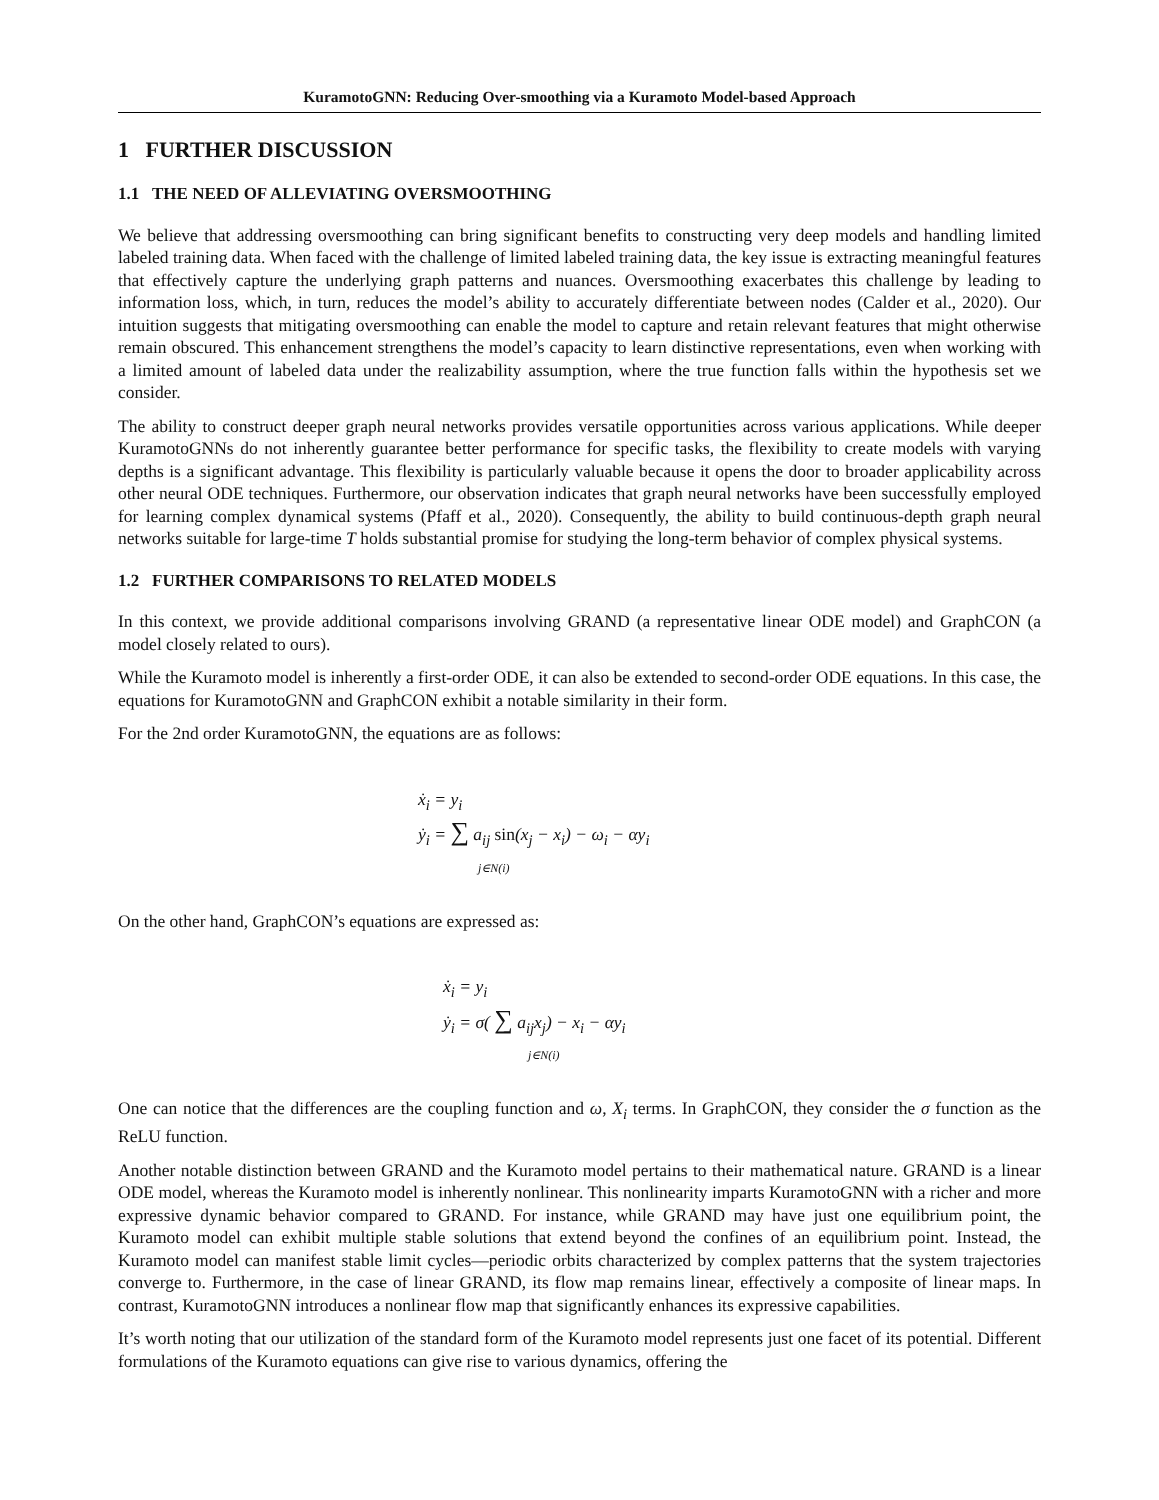KuramotoGNN: Reducing Over-smoothing via a Kuramoto Model-based Approach
1 FURTHER DISCUSSION
1.1 THE NEED OF ALLEVIATING OVERSMOOTHING
We believe that addressing oversmoothing can bring significant benefits to constructing very deep models and handling limited labeled training data. When faced with the challenge of limited labeled training data, the key issue is extracting meaningful features that effectively capture the underlying graph patterns and nuances. Oversmoothing exacerbates this challenge by leading to information loss, which, in turn, reduces the model’s ability to accurately differentiate between nodes (Calder et al., 2020). Our intuition suggests that mitigating oversmoothing can enable the model to capture and retain relevant features that might otherwise remain obscured. This enhancement strengthens the model’s capacity to learn distinctive representations, even when working with a limited amount of labeled data under the realizability assumption, where the true function falls within the hypothesis set we consider.
The ability to construct deeper graph neural networks provides versatile opportunities across various applications. While deeper KuramotoGNNs do not inherently guarantee better performance for specific tasks, the flexibility to create models with varying depths is a significant advantage. This flexibility is particularly valuable because it opens the door to broader applicability across other neural ODE techniques. Furthermore, our observation indicates that graph neural networks have been successfully employed for learning complex dynamical systems (Pfaff et al., 2020). Consequently, the ability to build continuous-depth graph neural networks suitable for large-time T holds substantial promise for studying the long-term behavior of complex physical systems.
1.2 FURTHER COMPARISONS TO RELATED MODELS
In this context, we provide additional comparisons involving GRAND (a representative linear ODE model) and GraphCON (a model closely related to ours).
While the Kuramoto model is inherently a first-order ODE, it can also be extended to second-order ODE equations. In this case, the equations for KuramotoGNN and GraphCON exhibit a notable similarity in their form.
For the 2nd order KuramotoGNN, the equations are as follows:
ẋ<sub>i</sub> = y<sub>i</sub>
ẏ<sub>i</sub> = ∑ a<sub>ij</sub> sin(x<sub>j</sub> − x<sub>i</sub>) − ω<sub>i</sub> − αy<sub>i</sub>
j∈N(i)
On the other hand, GraphCON’s equations are expressed as:
ẋ<sub>i</sub> = y<sub>i</sub>
ẏ<sub>i</sub> = σ( ∑ a<sub>ij</sub>x<sub>j</sub>) − x<sub>i</sub> − αy<sub>i</sub>
j∈N(i)
One can notice that the differences are the coupling function and ω, X<sub>i</sub> terms. In GraphCON, they consider the σ function as the ReLU function.
Another notable distinction between GRAND and the Kuramoto model pertains to their mathematical nature. GRAND is a linear ODE model, whereas the Kuramoto model is inherently nonlinear. This nonlinearity imparts KuramotoGNN with a richer and more expressive dynamic behavior compared to GRAND. For instance, while GRAND may have just one equilibrium point, the Kuramoto model can exhibit multiple stable solutions that extend beyond the confines of an equilibrium point. Instead, the Kuramoto model can manifest stable limit cycles—periodic orbits characterized by complex patterns that the system trajectories converge to. Furthermore, in the case of linear GRAND, its flow map remains linear, effectively a composite of linear maps. In contrast, KuramotoGNN introduces a nonlinear flow map that significantly enhances its expressive capabilities.
It’s worth noting that our utilization of the standard form of the Kuramoto model represents just one facet of its potential. Different formulations of the Kuramoto equations can give rise to various dynamics, offering the